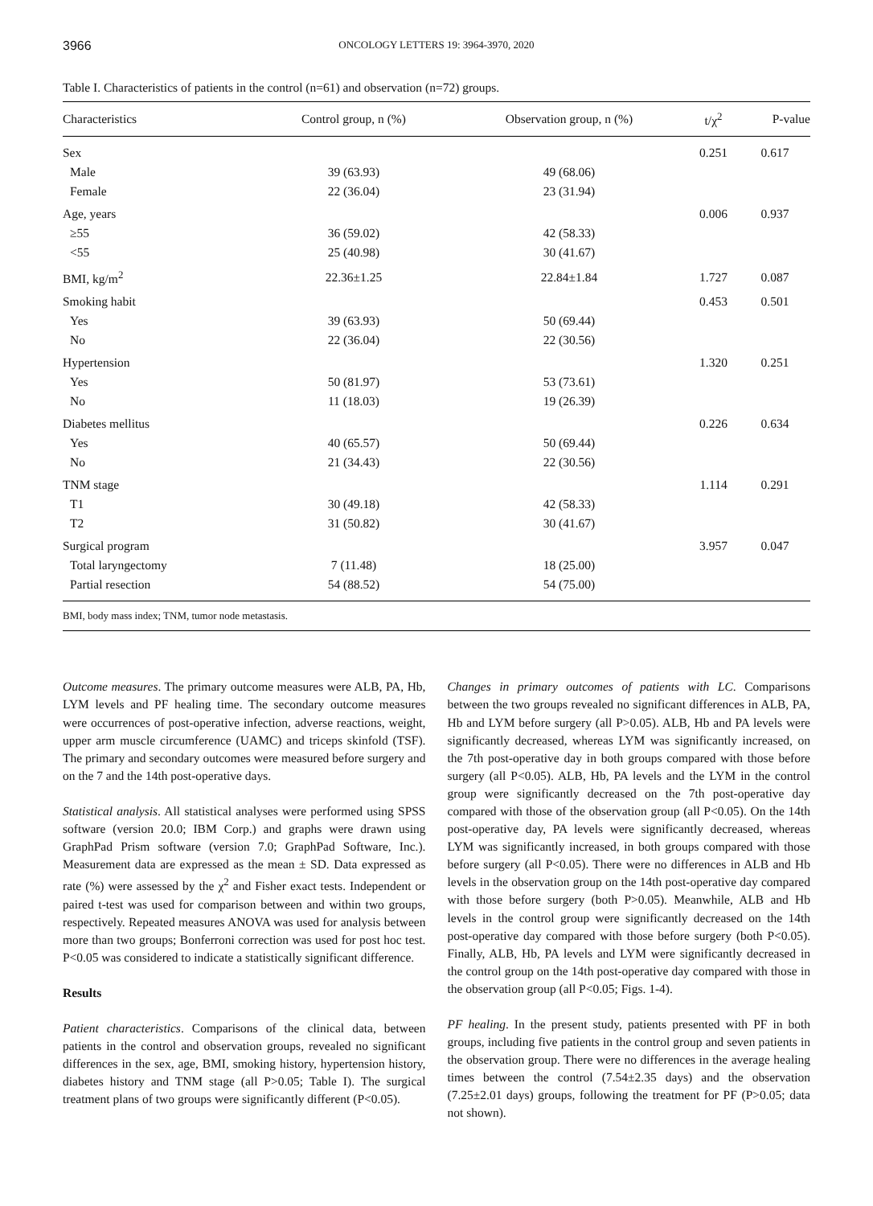3966
ONCOLOGY LETTERS 19: 3964-3970, 2020
Table I. Characteristics of patients in the control (n=61) and observation (n=72) groups.
| Characteristics | Control group, n (%) | Observation group, n (%) | t/χ<sup>2</sup> | P-value |
| --- | --- | --- | --- | --- |
| Sex | | | 0.251 | 0.617 |
| Male | 39 (63.93) | 49 (68.06) | | |
| Female | 22 (36.04) | 23 (31.94) | | |
| Age, years | | | 0.006 | 0.937 |
| ≥55 | 36 (59.02) | 42 (58.33) | | |
| <55 | 25 (40.98) | 30 (41.67) | | |
| BMI, kg/m<sup>2</sup> | 22.36±1.25 | 22.84±1.84 | 1.727 | 0.087 |
| Smoking habit | | | 0.453 | 0.501 |
| Yes | 39 (63.93) | 50 (69.44) | | |
| No | 22 (36.04) | 22 (30.56) | | |
| Hypertension | | | 1.320 | 0.251 |
| Yes | 50 (81.97) | 53 (73.61) | | |
| No | 11 (18.03) | 19 (26.39) | | |
| Diabetes mellitus | | | 0.226 | 0.634 |
| Yes | 40 (65.57) | 50 (69.44) | | |
| No | 21 (34.43) | 22 (30.56) | | |
| TNM stage | | | 1.114 | 0.291 |
| T1 | 30 (49.18) | 42 (58.33) | | |
| T2 | 31 (50.82) | 30 (41.67) | | |
| Surgical program | | | 3.957 | 0.047 |
| Total laryngectomy | 7 (11.48) | 18 (25.00) | | |
| Partial resection | 54 (88.52) | 54 (75.00) | | |
BMI, body mass index; TNM, tumor node metastasis.
Outcome measures. The primary outcome measures were ALB, PA, Hb, LYM levels and PF healing time. The secondary outcome measures were occurrences of post-operative infection, adverse reactions, weight, upper arm muscle circumference (UAMC) and triceps skinfold (TSF). The primary and secondary outcomes were measured before surgery and on the 7 and the 14th post-operative days.
Statistical analysis. All statistical analyses were performed using SPSS software (version 20.0; IBM Corp.) and graphs were drawn using GraphPad Prism software (version 7.0; GraphPad Software, Inc.). Measurement data are expressed as the mean ± SD. Data expressed as rate (%) were assessed by the χ<sup>2</sup> and Fisher exact tests. Independent or paired t-test was used for comparison between and within two groups, respectively. Repeated measures ANOVA was used for analysis between more than two groups; Bonferroni correction was used for post hoc test. P<0.05 was considered to indicate a statistically significant difference.
Results
Patient characteristics. Comparisons of the clinical data, between patients in the control and observation groups, revealed no significant differences in the sex, age, BMI, smoking history, hypertension history, diabetes history and TNM stage (all P>0.05; Table I). The surgical treatment plans of two groups were significantly different (P<0.05).
Changes in primary outcomes of patients with LC. Comparisons between the two groups revealed no significant differences in ALB, PA, Hb and LYM before surgery (all P>0.05). ALB, Hb and PA levels were significantly decreased, whereas LYM was significantly increased, on the 7th post-operative day in both groups compared with those before surgery (all P<0.05). ALB, Hb, PA levels and the LYM in the control group were significantly decreased on the 7th post-operative day compared with those of the observation group (all P<0.05). On the 14th post-operative day, PA levels were significantly decreased, whereas LYM was significantly increased, in both groups compared with those before surgery (all P<0.05). There were no differences in ALB and Hb levels in the observation group on the 14th post-operative day compared with those before surgery (both P>0.05). Meanwhile, ALB and Hb levels in the control group were significantly decreased on the 14th post-operative day compared with those before surgery (both P<0.05). Finally, ALB, Hb, PA levels and LYM were significantly decreased in the control group on the 14th post-operative day compared with those in the observation group (all P<0.05; Figs. 1-4).
PF healing. In the present study, patients presented with PF in both groups, including five patients in the control group and seven patients in the observation group. There were no differences in the average healing times between the control (7.54±2.35 days) and the observation (7.25±2.01 days) groups, following the treatment for PF (P>0.05; data not shown).